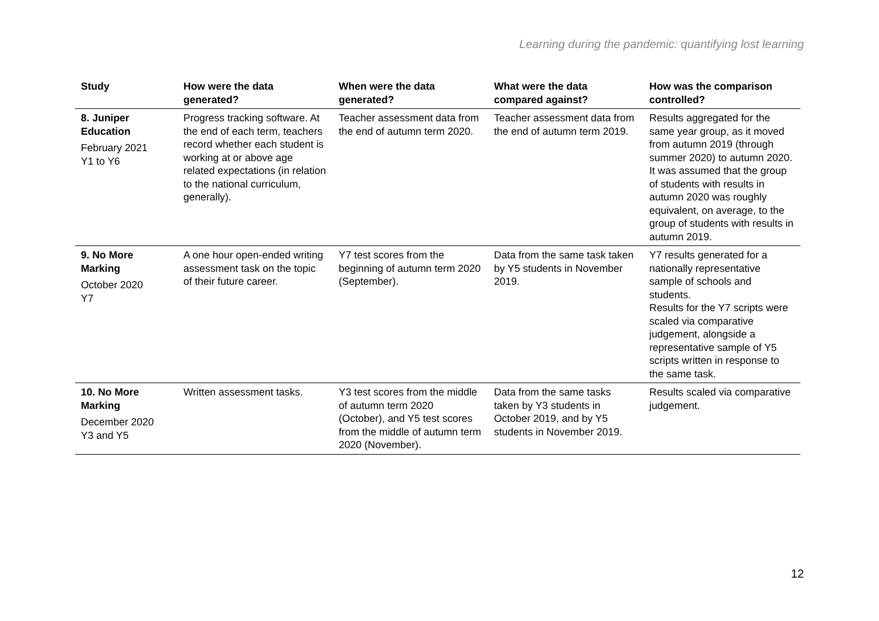Learning during the pandemic: quantifying lost learning
| Study | How were the data generated? | When were the data generated? | What were the data compared against? | How was the comparison controlled? |
| --- | --- | --- | --- | --- |
| 8. Juniper Education February 2021 Y1 to Y6 | Progress tracking software. At the end of each term, teachers record whether each student is working at or above age related expectations (in relation to the national curriculum, generally). | Teacher assessment data from the end of autumn term 2020. | Teacher assessment data from the end of autumn term 2019. | Results aggregated for the same year group, as it moved from autumn 2019 (through summer 2020) to autumn 2020. It was assumed that the group of students with results in autumn 2020 was roughly equivalent, on average, to the group of students with results in autumn 2019. |
| 9. No More Marking October 2020 Y7 | A one hour open-ended writing assessment task on the topic of their future career. | Y7 test scores from the beginning of autumn term 2020 (September). | Data from the same task taken by Y5 students in November 2019. | Y7 results generated for a nationally representative sample of schools and students. Results for the Y7 scripts were scaled via comparative judgement, alongside a representative sample of Y5 scripts written in response to the same task. |
| 10. No More Marking December 2020 Y3 and Y5 | Written assessment tasks. | Y3 test scores from the middle of autumn term 2020 (October), and Y5 test scores from the middle of autumn term 2020 (November). | Data from the same tasks taken by Y3 students in October 2019, and by Y5 students in November 2019. | Results scaled via comparative judgement. |
12